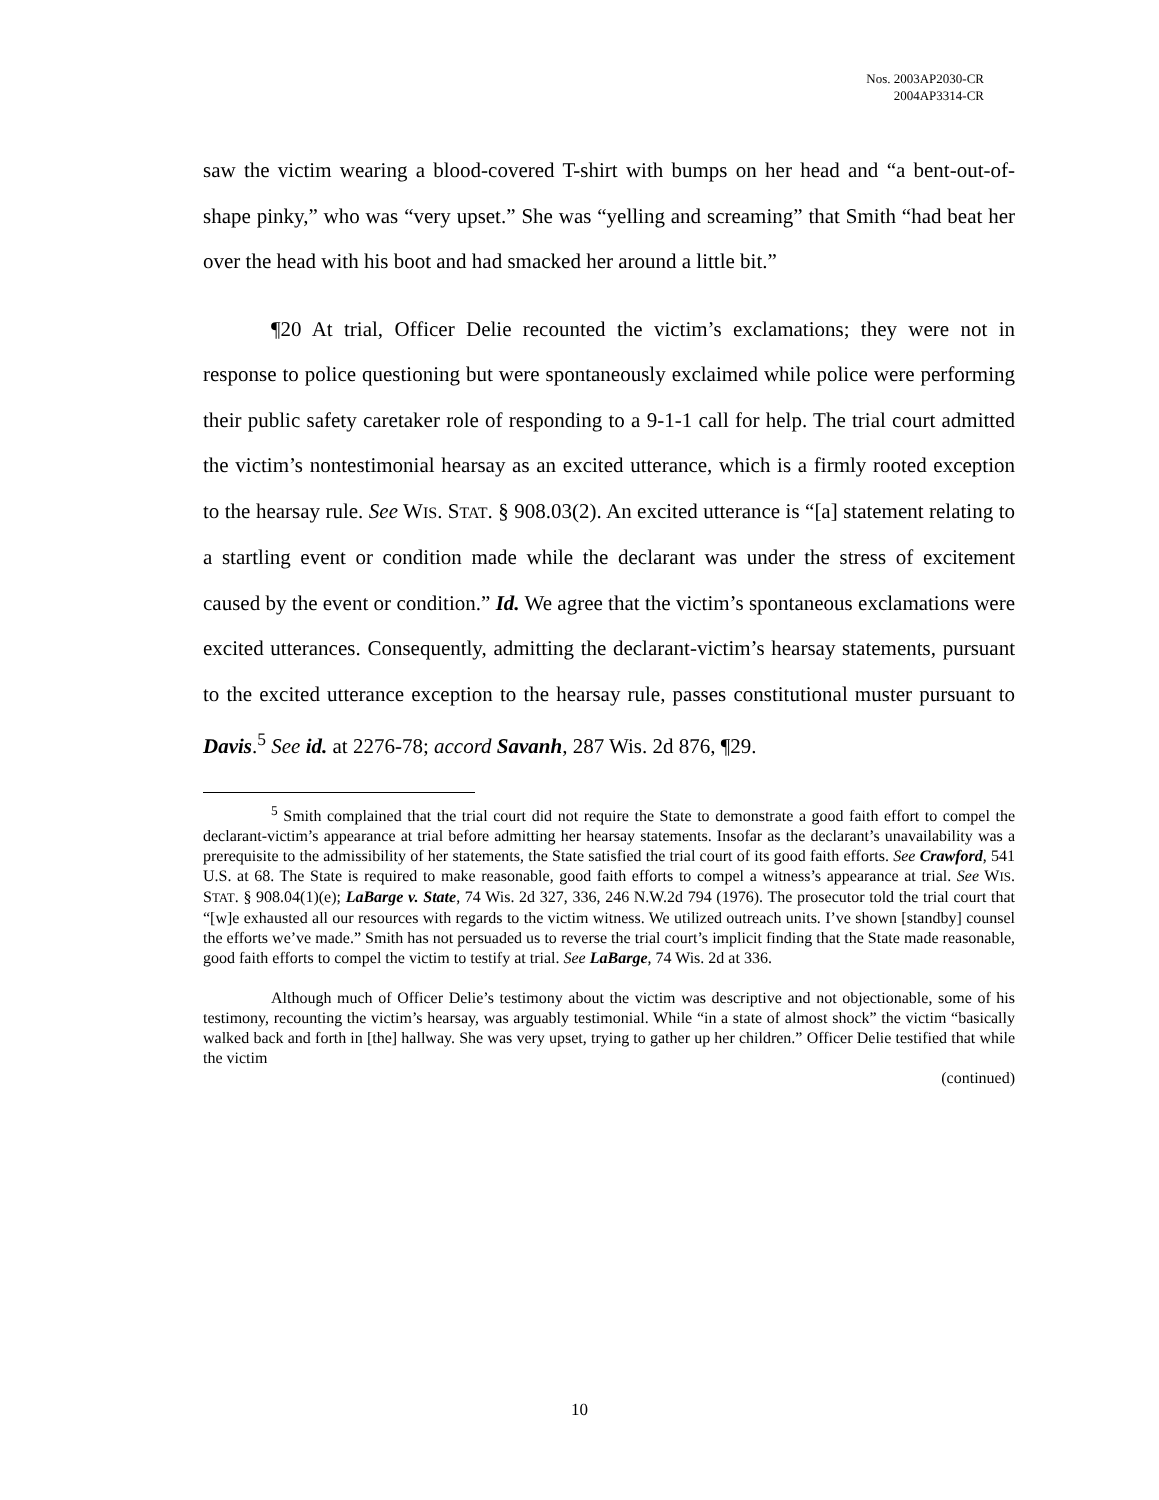Nos. 2003AP2030-CR
2004AP3314-CR
saw the victim wearing a blood-covered T-shirt with bumps on her head and “a bent-out-of-shape pinky,” who was “very upset.” She was “yelling and screaming” that Smith “had beat her over the head with his boot and had smacked her around a little bit.”
¶20 At trial, Officer Delie recounted the victim’s exclamations; they were not in response to police questioning but were spontaneously exclaimed while police were performing their public safety caretaker role of responding to a 9-1-1 call for help. The trial court admitted the victim’s nontestimonial hearsay as an excited utterance, which is a firmly rooted exception to the hearsay rule. See WIS. STAT. § 908.03(2). An excited utterance is “[a] statement relating to a startling event or condition made while the declarant was under the stress of excitement caused by the event or condition.” Id. We agree that the victim’s spontaneous exclamations were excited utterances. Consequently, admitting the declarant-victim’s hearsay statements, pursuant to the excited utterance exception to the hearsay rule, passes constitutional muster pursuant to Davis.<sup>5</sup> See id. at 2276-78; accord Savanh, 287 Wis. 2d 876, ¶29.
<sup>5</sup> Smith complained that the trial court did not require the State to demonstrate a good faith effort to compel the declarant-victim’s appearance at trial before admitting her hearsay statements. Insofar as the declarant’s unavailability was a prerequisite to the admissibility of her statements, the State satisfied the trial court of its good faith efforts. See Crawford, 541 U.S. at 68. The State is required to make reasonable, good faith efforts to compel a witness’s appearance at trial. See WIS. STAT. § 908.04(1)(e); LaBarge v. State, 74 Wis. 2d 327, 336, 246 N.W.2d 794 (1976). The prosecutor told the trial court that “[w]e exhausted all our resources with regards to the victim witness. We utilized outreach units. I’ve shown [standby] counsel the efforts we’ve made.” Smith has not persuaded us to reverse the trial court’s implicit finding that the State made reasonable, good faith efforts to compel the victim to testify at trial. See LaBarge, 74 Wis. 2d at 336.
Although much of Officer Delie’s testimony about the victim was descriptive and not objectionable, some of his testimony, recounting the victim’s hearsay, was arguably testimonial. While “in a state of almost shock” the victim “basically walked back and forth in [the] hallway. She was very upset, trying to gather up her children.” Officer Delie testified that while the victim
(continued)
10